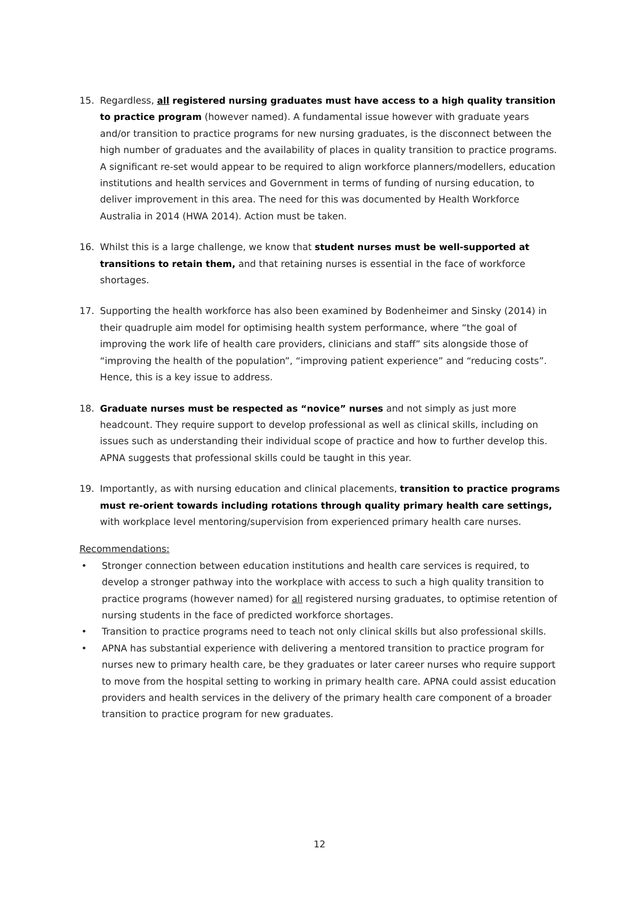15. Regardless, all registered nursing graduates must have access to a high quality transition to practice program (however named). A fundamental issue however with graduate years and/or transition to practice programs for new nursing graduates, is the disconnect between the high number of graduates and the availability of places in quality transition to practice programs. A significant re-set would appear to be required to align workforce planners/modellers, education institutions and health services and Government in terms of funding of nursing education, to deliver improvement in this area. The need for this was documented by Health Workforce Australia in 2014 (HWA 2014). Action must be taken.
16. Whilst this is a large challenge, we know that student nurses must be well-supported at transitions to retain them, and that retaining nurses is essential in the face of workforce shortages.
17. Supporting the health workforce has also been examined by Bodenheimer and Sinsky (2014) in their quadruple aim model for optimising health system performance, where “the goal of improving the work life of health care providers, clinicians and staff” sits alongside those of “improving the health of the population”, “improving patient experience” and “reducing costs”. Hence, this is a key issue to address.
18. Graduate nurses must be respected as “novice” nurses and not simply as just more headcount. They require support to develop professional as well as clinical skills, including on issues such as understanding their individual scope of practice and how to further develop this. APNA suggests that professional skills could be taught in this year.
19. Importantly, as with nursing education and clinical placements, transition to practice programs must re-orient towards including rotations through quality primary health care settings, with workplace level mentoring/supervision from experienced primary health care nurses.
Recommendations:
• Stronger connection between education institutions and health care services is required, to develop a stronger pathway into the workplace with access to such a high quality transition to practice programs (however named) for all registered nursing graduates, to optimise retention of nursing students in the face of predicted workforce shortages.
• Transition to practice programs need to teach not only clinical skills but also professional skills.
• APNA has substantial experience with delivering a mentored transition to practice program for nurses new to primary health care, be they graduates or later career nurses who require support to move from the hospital setting to working in primary health care. APNA could assist education providers and health services in the delivery of the primary health care component of a broader transition to practice program for new graduates.
12